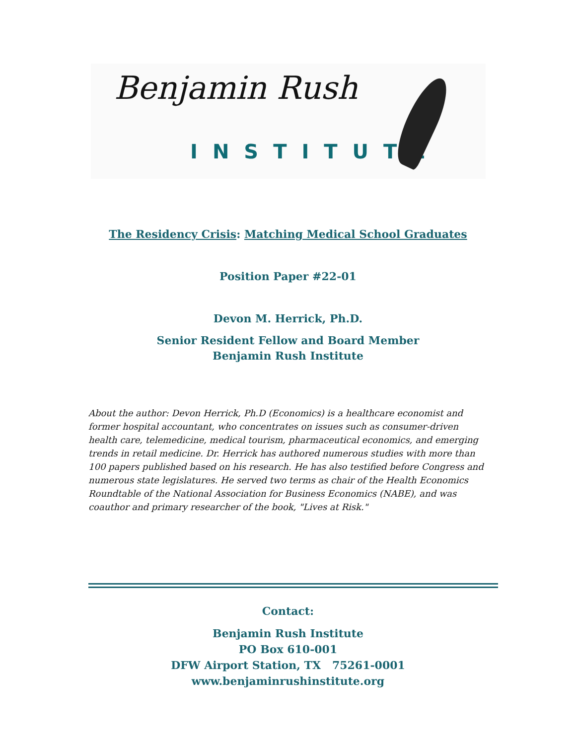Benjamin Rush
INSTITUTE
The Residency Crisis: Matching Medical School Graduates
Position Paper #22-01
Devon M. Herrick, Ph.D.
Senior Resident Fellow and Board Member
Benjamin Rush Institute
About the author: Devon Herrick, Ph.D (Economics) is a healthcare economist and former hospital accountant, who concentrates on issues such as consumer-driven health care, telemedicine, medical tourism, pharmaceutical economics, and emerging trends in retail medicine. Dr. Herrick has authored numerous studies with more than 100 papers published based on his research. He has also testified before Congress and numerous state legislatures. He served two terms as chair of the Health Economics Roundtable of the National Association for Business Economics (NABE), and was coauthor and primary researcher of the book, "Lives at Risk."
Contact:
Benjamin Rush Institute
PO Box 610-001
DFW Airport Station, TX 75261-0001
www.benjaminrushinstitute.org